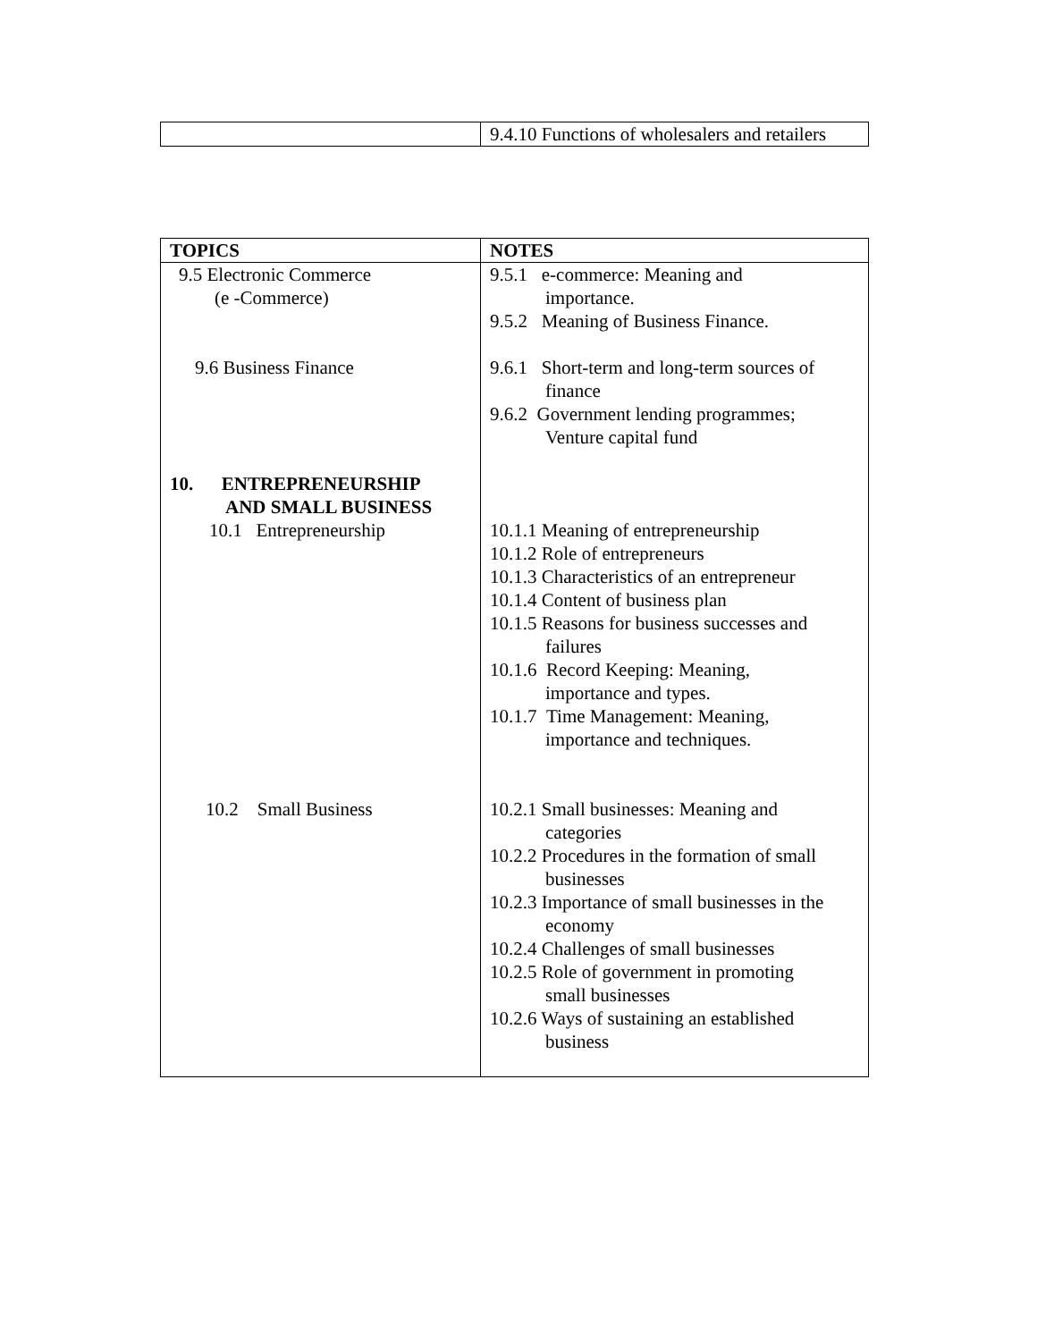| | 9.4.10 Functions of wholesalers and retailers |
| TOPICS | NOTES |
| --- | --- |
| 9.5 Electronic Commerce (e -Commerce) 9.6 Business Finance 10. ENTREPRENEURSHIP AND SMALL BUSINESS 10.1 Entrepreneurship 10.2 Small Business | 9.5.1 e-commerce: Meaning and importance. 9.5.2 Meaning of Business Finance. 9.6.1 Short-term and long-term sources of finance 9.6.2 Government lending programmes; Venture capital fund 10.1.1 Meaning of entrepreneurship 10.1.2 Role of entrepreneurs 10.1.3 Characteristics of an entrepreneur 10.1.4 Content of business plan 10.1.5 Reasons for business successes and failures 10.1.6 Record Keeping: Meaning, importance and types. 10.1.7 Time Management: Meaning, importance and techniques. 10.2.1 Small businesses: Meaning and categories 10.2.2 Procedures in the formation of small businesses 10.2.3 Importance of small businesses in the economy 10.2.4 Challenges of small businesses 10.2.5 Role of government in promoting small businesses 10.2.6 Ways of sustaining an established business |